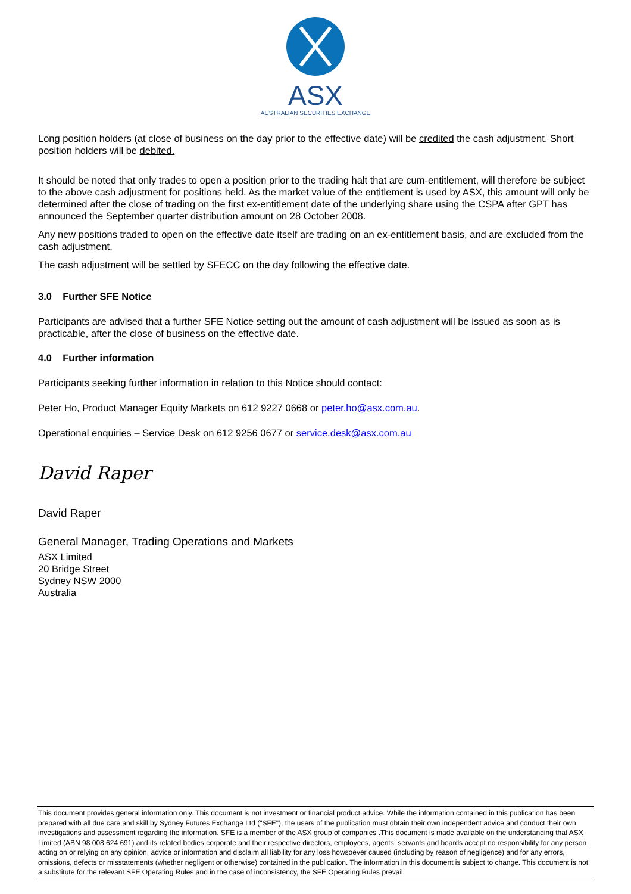ASX
AUSTRALIAN SECURITIES EXCHANGE
Long position holders (at close of business on the day prior to the effective date) will be credited the cash adjustment. Short position holders will be debited.
It should be noted that only trades to open a position prior to the trading halt that are cum-entitlement, will therefore be subject to the above cash adjustment for positions held. As the market value of the entitlement is used by ASX, this amount will only be determined after the close of trading on the first ex-entitlement date of the underlying share using the CSPA after GPT has announced the September quarter distribution amount on 28 October 2008.
Any new positions traded to open on the effective date itself are trading on an ex-entitlement basis, and are excluded from the cash adjustment.
The cash adjustment will be settled by SFECC on the day following the effective date.
3.0 Further SFE Notice
Participants are advised that a further SFE Notice setting out the amount of cash adjustment will be issued as soon as is practicable, after the close of business on the effective date.
4.0 Further information
Participants seeking further information in relation to this Notice should contact:
Peter Ho, Product Manager Equity Markets on 612 9227 0668 or peter.ho@asx.com.au.
Operational enquiries – Service Desk on 612 9256 0677 or service.desk@asx.com.au
David Raper
David Raper
General Manager, Trading Operations and Markets
ASX Limited
20 Bridge Street
Sydney NSW 2000
Australia
This document provides general information only. This document is not investment or financial product advice. While the information contained in this publication has been prepared with all due care and skill by Sydney Futures Exchange Ltd ("SFE"), the users of the publication must obtain their own independent advice and conduct their own investigations and assessment regarding the information. SFE is a member of the ASX group of companies .This document is made available on the understanding that ASX Limited (ABN 98 008 624 691) and its related bodies corporate and their respective directors, employees, agents, servants and boards accept no responsibility for any person acting on or relying on any opinion, advice or information and disclaim all liability for any loss howsoever caused (including by reason of negligence) and for any errors, omissions, defects or misstatements (whether negligent or otherwise) contained in the publication. The information in this document is subject to change. This document is not a substitute for the relevant SFE Operating Rules and in the case of inconsistency, the SFE Operating Rules prevail.